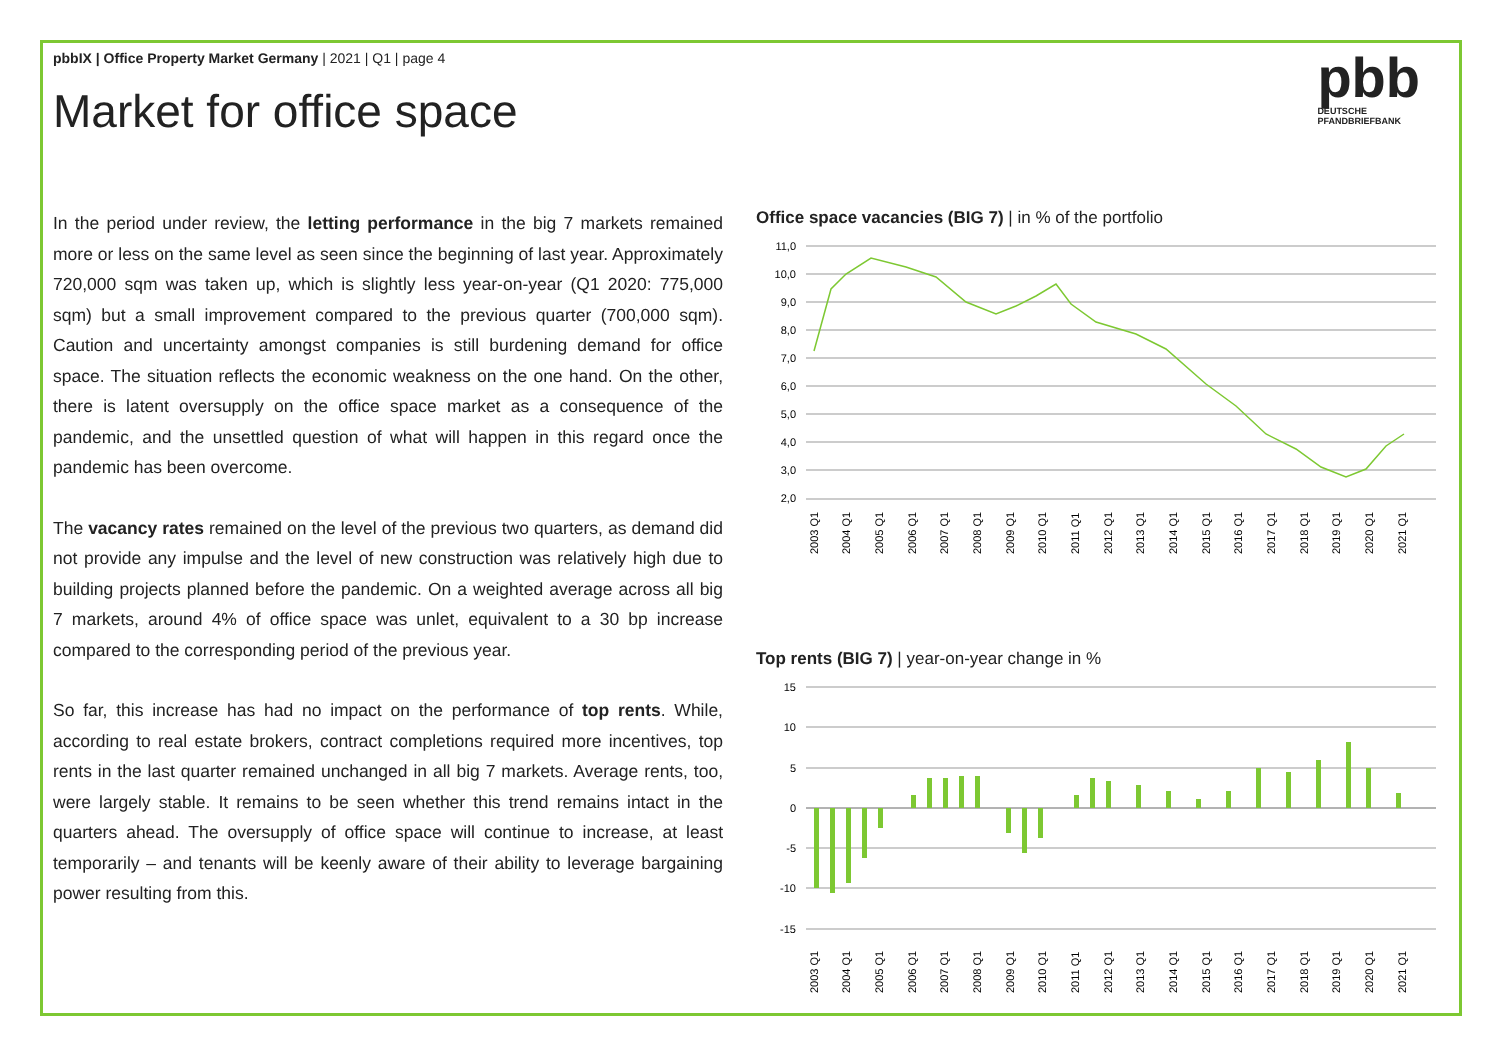pbbIX | Office Property Market Germany | 2021 | Q1 | page 4
Market for office space
pbb
DEUTSCHE
PFANDBRIEFBANK
In the period under review, the letting performance in the big 7 markets remained more or less on the same level as seen since the beginning of last year. Approximately 720,000 sqm was taken up, which is slightly less year-on-year (Q1 2020: 775,000 sqm) but a small improvement compared to the previous quarter (700,000 sqm). Caution and uncertainty amongst companies is still burdening demand for office space. The situation reflects the economic weakness on the one hand. On the other, there is latent oversupply on the office space market as a consequence of the pandemic, and the unsettled question of what will happen in this regard once the pandemic has been overcome.
The vacancy rates remained on the level of the previous two quarters, as demand did not provide any impulse and the level of new construction was relatively high due to building projects planned before the pandemic. On a weighted average across all big 7 markets, around 4% of office space was unlet, equivalent to a 30 bp increase compared to the corresponding period of the previous year.
So far, this increase has had no impact on the performance of top rents. While, according to real estate brokers, contract completions required more incentives, top rents in the last quarter remained unchanged in all big 7 markets. Average rents, too, were largely stable. It remains to be seen whether this trend remains intact in the quarters ahead. The oversupply of office space will continue to increase, at least temporarily – and tenants will be keenly aware of their ability to leverage bargaining power resulting from this.
Office space vacancies (BIG 7) | in % of the portfolio
11,0
10,0
9,0
8,0
7,0
6,0
5,0
4,0
3,0
2,0
2003 Q1
2004 Q1
2005 Q1
2006 Q1
2007 Q1
2008 Q1
2009 Q1
2010 Q1
2011 Q1
2012 Q1
2013 Q1
2014 Q1
2015 Q1
2016 Q1
2017 Q1
2018 Q1
2019 Q1
2020 Q1
2021 Q1
Top rents (BIG 7) | year-on-year change in %
15
10
5
0
-5
-10
-15
2003 Q1
2004 Q1
2005 Q1
2006 Q1
2007 Q1
2008 Q1
2009 Q1
2010 Q1
2011 Q1
2012 Q1
2013 Q1
2014 Q1
2015 Q1
2016 Q1
2017 Q1
2018 Q1
2019 Q1
2020 Q1
2021 Q1